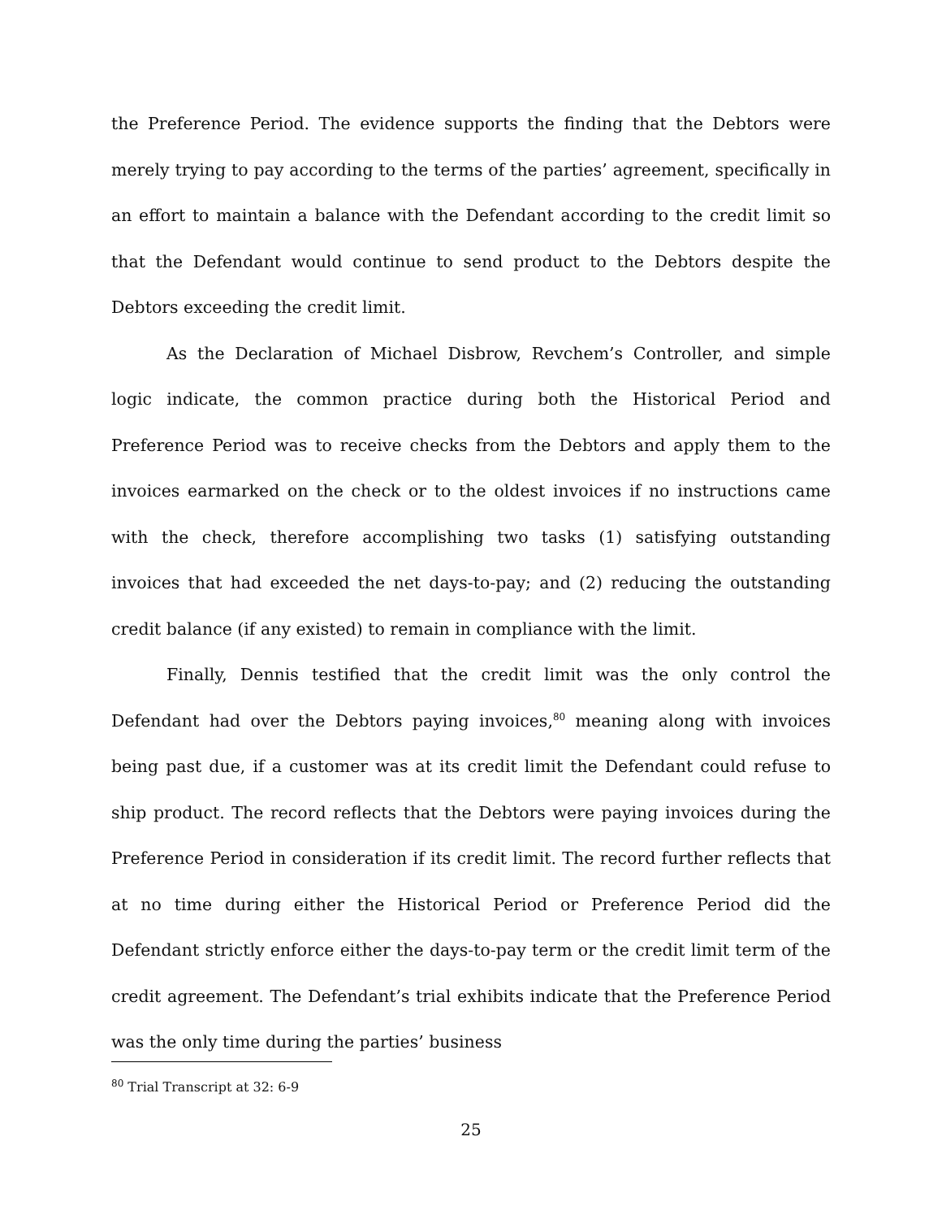the Preference Period. The evidence supports the finding that the Debtors were merely trying to pay according to the terms of the parties’ agreement, specifically in an effort to maintain a balance with the Defendant according to the credit limit so that the Defendant would continue to send product to the Debtors despite the Debtors exceeding the credit limit.
As the Declaration of Michael Disbrow, Revchem’s Controller, and simple logic indicate, the common practice during both the Historical Period and Preference Period was to receive checks from the Debtors and apply them to the invoices earmarked on the check or to the oldest invoices if no instructions came with the check, therefore accomplishing two tasks (1) satisfying outstanding invoices that had exceeded the net days-to-pay; and (2) reducing the outstanding credit balance (if any existed) to remain in compliance with the limit.
Finally, Dennis testified that the credit limit was the only control the Defendant had over the Debtors paying invoices,<sup>80</sup> meaning along with invoices being past due, if a customer was at its credit limit the Defendant could refuse to ship product. The record reflects that the Debtors were paying invoices during the Preference Period in consideration if its credit limit. The record further reflects that at no time during either the Historical Period or Preference Period did the Defendant strictly enforce either the days-to-pay term or the credit limit term of the credit agreement. The Defendant’s trial exhibits indicate that the Preference Period was the only time during the parties’ business
<sup>80</sup> Trial Transcript at 32: 6-9
25